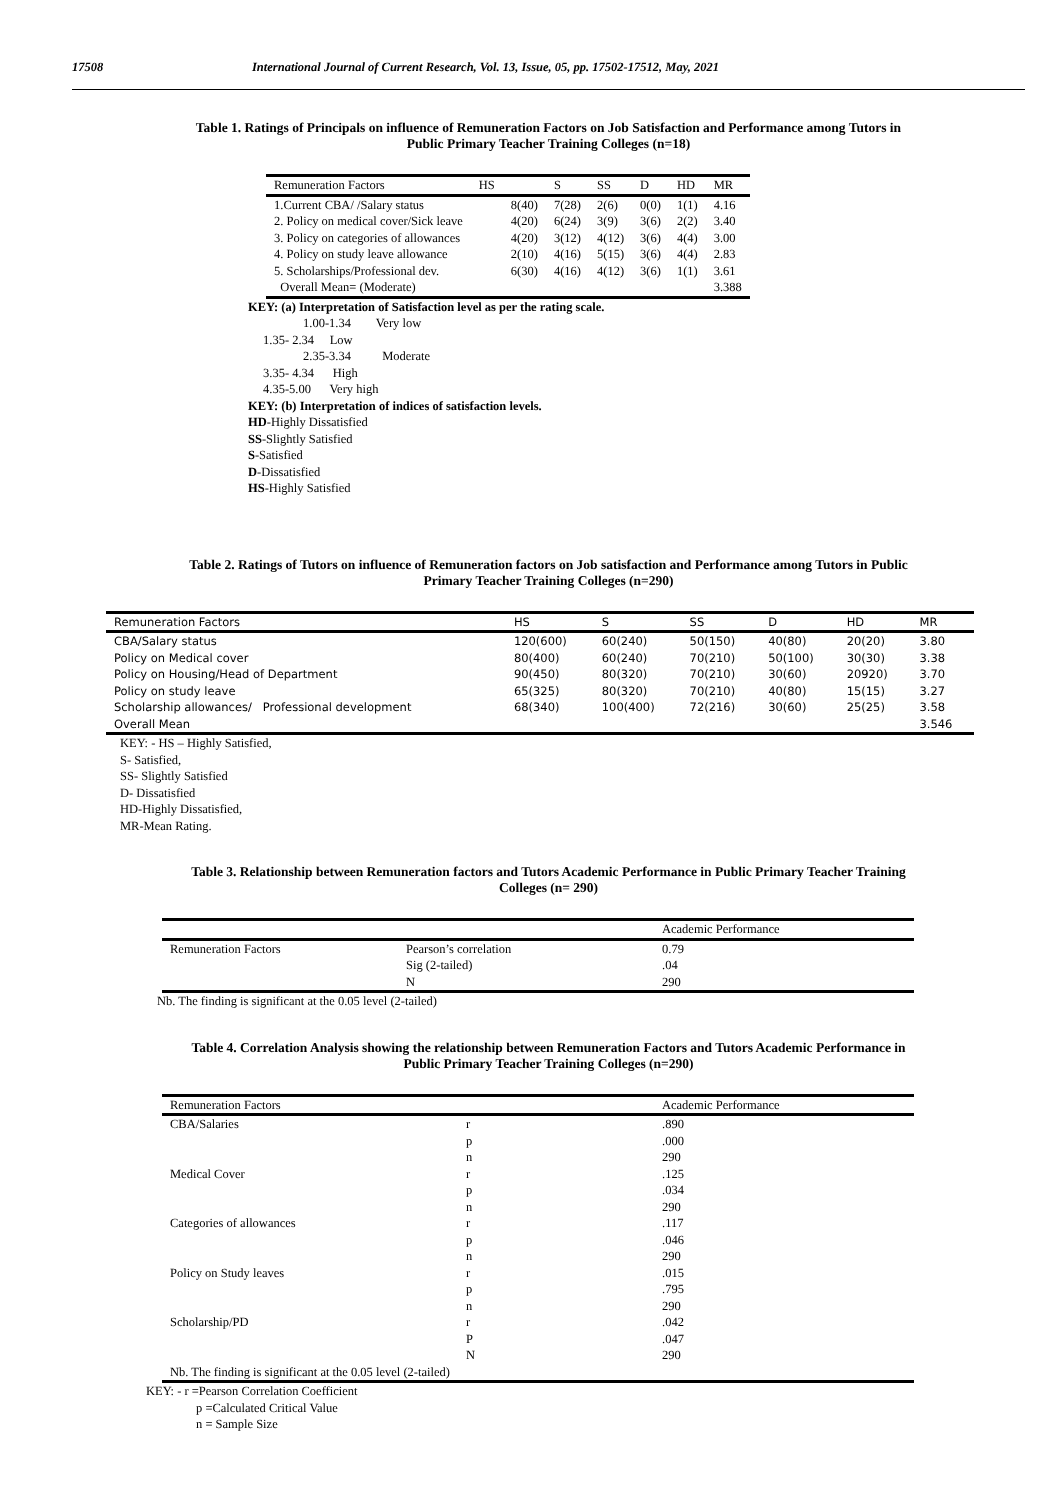17508 International Journal of Current Research, Vol. 13, Issue, 05, pp. 17502-17512, May, 2021
Table 1. Ratings of Principals on influence of Remuneration Factors on Job Satisfaction and Performance among Tutors in
Public Primary Teacher Training Colleges (n=18)
| Remuneration Factors | HS | S | SS | D | HD | MR |
| --- | --- | --- | --- | --- | --- | --- |
| 1.Current CBA/ /Salary status | 8(40) | 7(28) | 2(6) | 0(0) | 1(1) | 4.16 |
| 2. Policy on medical cover/Sick leave | 4(20) | 6(24) | 3(9) | 3(6) | 2(2) | 3.40 |
| 3. Policy on categories of allowances | 4(20) | 3(12) | 4(12) | 3(6) | 4(4) | 3.00 |
| 4. Policy on study leave allowance | 2(10) | 4(16) | 5(15) | 3(6) | 4(4) | 2.83 |
| 5. Scholarships/Professional dev. | 6(30) | 4(16) | 4(12) | 3(6) | 1(1) | 3.61 |
| Overall Mean= (Moderate) | | | | | | 3.388 |
KEY: (a) Interpretation of Satisfaction level as per the rating scale.
1.00-1.34 Very low
1.35- 2.34 Low
2.35-3.34 Moderate
3.35- 4.34 High
4.35-5.00 Very high
KEY: (b) Interpretation of indices of satisfaction levels.
HD-Highly Dissatisfied
SS-Slightly Satisfied
S-Satisfied
D-Dissatisfied
HS-Highly Satisfied
Table 2. Ratings of Tutors on influence of Remuneration factors on Job satisfaction and Performance among Tutors in Public
Primary Teacher Training Colleges (n=290)
| Remuneration Factors | HS | S | SS | D | HD | MR |
| --- | --- | --- | --- | --- | --- | --- |
| CBA/Salary status | 120(600) | 60(240) | 50(150) | 40(80) | 20(20) | 3.80 |
| Policy on Medical cover | 80(400) | 60(240) | 70(210) | 50(100) | 30(30) | 3.38 |
| Policy on Housing/Head of Department | 90(450) | 80(320) | 70(210) | 30(60) | 20920) | 3.70 |
| Policy on study leave | 65(325) | 80(320) | 70(210) | 40(80) | 15(15) | 3.27 |
| Scholarship allowances/ Professional development | 68(340) | 100(400) | 72(216) | 30(60) | 25(25) | 3.58 |
| Overall Mean | | | | | | 3.546 |
KEY: - HS – Highly Satisfied,
S- Satisfied,
SS- Slightly Satisfied
D- Dissatisfied
HD-Highly Dissatisfied,
MR-Mean Rating.
Table 3. Relationship between Remuneration factors and Tutors Academic Performance in Public Primary Teacher Training
Colleges (n= 290)
| | | Academic Performance |
| --- | --- | --- |
| Remuneration Factors | Pearson’s correlation | 0.79 |
| | Sig (2-tailed) | .04 |
| | N | 290 |
Nb. The finding is significant at the 0.05 level (2-tailed)
Table 4. Correlation Analysis showing the relationship between Remuneration Factors and Tutors Academic Performance in
Public Primary Teacher Training Colleges (n=290)
| Remuneration Factors | | Academic Performance |
| --- | --- | --- |
| CBA/Salaries | r | .890 |
| | p | .000 |
| | n | 290 |
| Medical Cover | r | .125 |
| | p | .034 |
| | n | 290 |
| Categories of allowances | r | .117 |
| | p | .046 |
| | n | 290 |
| Policy on Study leaves | r | .015 |
| | p | .795 |
| | n | 290 |
| Scholarship/PD | r | .042 |
| | P | .047 |
| | N | 290 |
| Nb. The finding is significant at the 0.05 level (2-tailed) | | |
KEY: - r =Pearson Correlation Coefficient
p =Calculated Critical Value
n = Sample Size